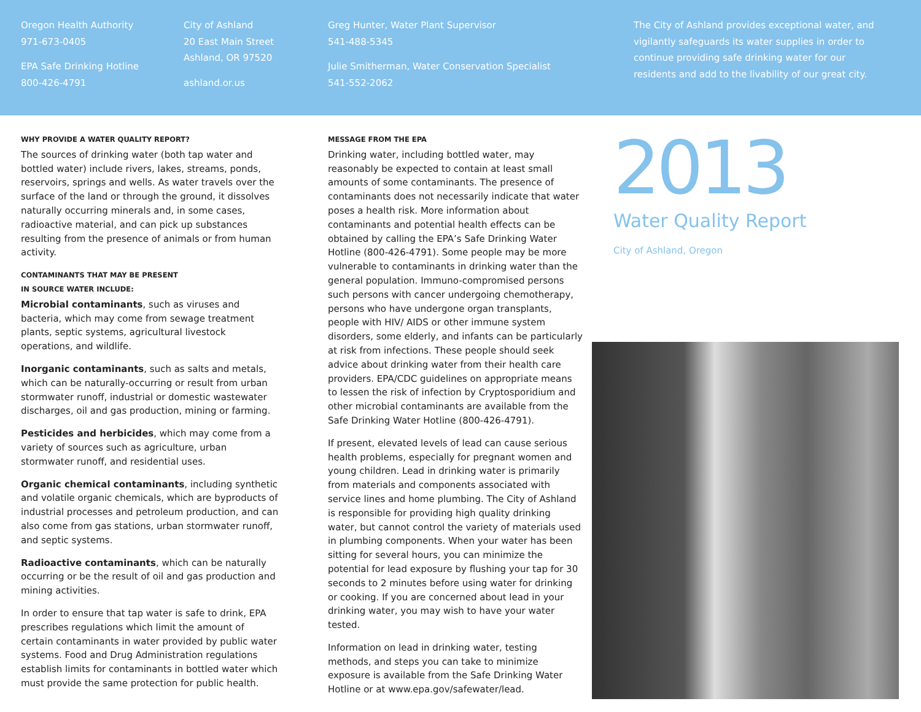Oregon Health Authority
971-673-0405
EPA Safe Drinking Hotline
800-426-4791
City of Ashland
20 East Main Street
Ashland, OR 97520
ashland.or.us
Greg Hunter, Water Plant Supervisor
541-488-5345
Julie Smitherman, Water Conservation Specialist
541-552-2062
The City of Ashland provides exceptional water, and vigilantly safeguards its water supplies in order to continue providing safe drinking water for our residents and add to the livability of our great city.
WHY PROVIDE A WATER QUALITY REPORT?
The sources of drinking water (both tap water and bottled water) include rivers, lakes, streams, ponds, reservoirs, springs and wells. As water travels over the surface of the land or through the ground, it dissolves naturally occurring minerals and, in some cases, radioactive material, and can pick up substances resulting from the presence of animals or from human activity.
CONTAMINANTS THAT MAY BE PRESENT
IN SOURCE WATER INCLUDE:
Microbial contaminants, such as viruses and bacteria, which may come from sewage treatment plants, septic systems, agricultural livestock operations, and wildlife.
Inorganic contaminants, such as salts and metals, which can be naturally-occurring or result from urban stormwater runoff, industrial or domestic wastewater discharges, oil and gas production, mining or farming.
Pesticides and herbicides, which may come from a variety of sources such as agriculture, urban stormwater runoff, and residential uses.
Organic chemical contaminants, including synthetic and volatile organic chemicals, which are byproducts of industrial processes and petroleum production, and can also come from gas stations, urban stormwater runoff, and septic systems.
Radioactive contaminants, which can be naturally occurring or be the result of oil and gas production and mining activities.
In order to ensure that tap water is safe to drink, EPA prescribes regulations which limit the amount of certain contaminants in water provided by public water systems. Food and Drug Administration regulations establish limits for contaminants in bottled water which must provide the same protection for public health.
MESSAGE FROM THE EPA
Drinking water, including bottled water, may reasonably be expected to contain at least small amounts of some contaminants. The presence of contaminants does not necessarily indicate that water poses a health risk. More information about contaminants and potential health effects can be obtained by calling the EPA’s Safe Drinking Water Hotline (800-426-4791). Some people may be more vulnerable to contaminants in drinking water than the general population. Immuno-compromised persons such persons with cancer undergoing chemotherapy, persons who have undergone organ transplants, people with HIV/ AIDS or other immune system disorders, some elderly, and infants can be particularly at risk from infections. These people should seek advice about drinking water from their health care providers. EPA/CDC guidelines on appropriate means to lessen the risk of infection by Cryptosporidium and other microbial contaminants are available from the Safe Drinking Water Hotline (800-426-4791).
If present, elevated levels of lead can cause serious health problems, especially for pregnant women and young children. Lead in drinking water is primarily from materials and components associated with service lines and home plumbing. The City of Ashland is responsible for providing high quality drinking water, but cannot control the variety of materials used in plumbing components. When your water has been sitting for several hours, you can minimize the potential for lead exposure by flushing your tap for 30 seconds to 2 minutes before using water for drinking or cooking. If you are concerned about lead in your drinking water, you may wish to have your water tested.
Information on lead in drinking water, testing methods, and steps you can take to minimize exposure is available from the Safe Drinking Water Hotline or at www.epa.gov/safewater/lead.
2013
Water Quality Report
City of Ashland, Oregon